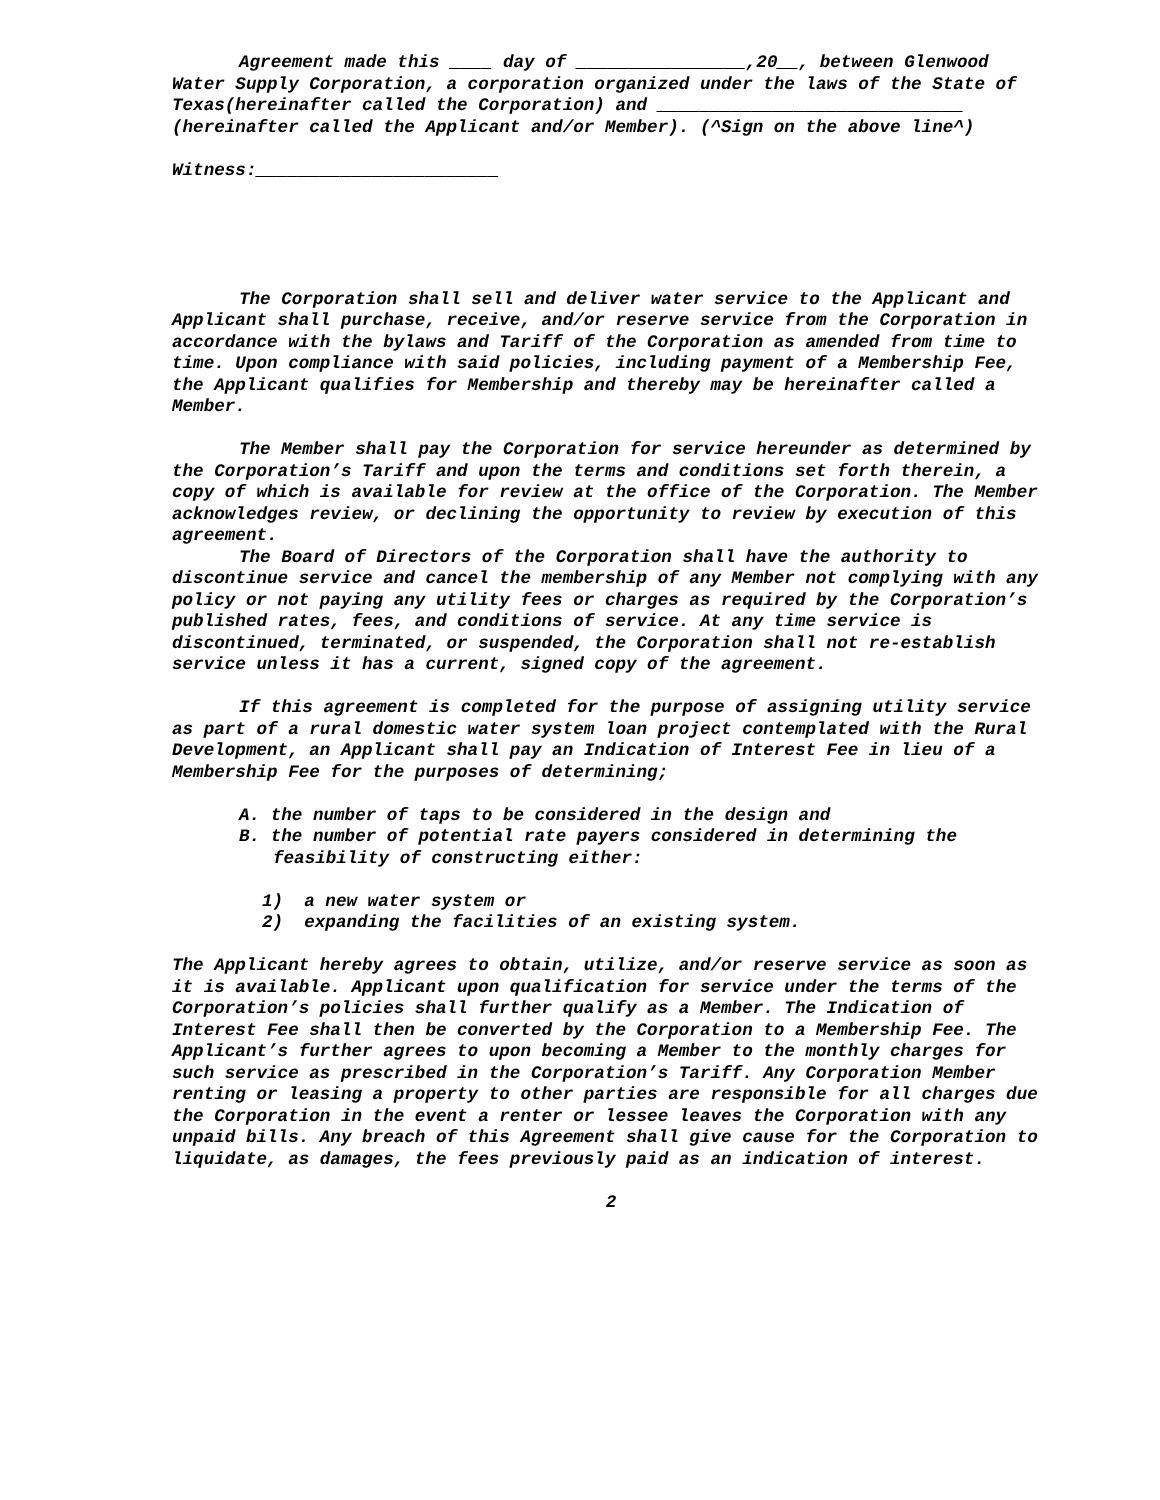Agreement made this ____ day of ________________,20__, between Glenwood Water Supply Corporation, a corporation organized under the laws of the State of Texas(hereinafter called the Corporation) and _____________________________ (hereinafter called the Applicant and/or Member). (^Sign on the above line^)
Witness:_______________________
The Corporation shall sell and deliver water service to the Applicant and Applicant shall purchase, receive, and/or reserve service from the Corporation in accordance with the bylaws and Tariff of the Corporation as amended from time to time. Upon compliance with said policies, including payment of a Membership Fee, the Applicant qualifies for Membership and thereby may be hereinafter called a Member.
The Member shall pay the Corporation for service hereunder as determined by the Corporation’s Tariff and upon the terms and conditions set forth therein, a copy of which is available for review at the office of the Corporation. The Member acknowledges review, or declining the opportunity to review by execution of this agreement.
The Board of Directors of the Corporation shall have the authority to discontinue service and cancel the membership of any Member not complying with any policy or not paying any utility fees or charges as required by the Corporation’s published rates, fees, and conditions of service. At any time service is discontinued, terminated, or suspended, the Corporation shall not re-establish service unless it has a current, signed copy of the agreement.
If this agreement is completed for the purpose of assigning utility service as part of a rural domestic water system loan project contemplated with the Rural Development, an Applicant shall pay an Indication of Interest Fee in lieu of a Membership Fee for the purposes of determining;
A. the number of taps to be considered in the design and
B. the number of potential rate payers considered in determining the feasibility of constructing either:
1) a new water system or
2) expanding the facilities of an existing system.
The Applicant hereby agrees to obtain, utilize, and/or reserve service as soon as it is available. Applicant upon qualification for service under the terms of the Corporation’s policies shall further qualify as a Member. The Indication of Interest Fee shall then be converted by the Corporation to a Membership Fee. The Applicant’s further agrees to upon becoming a Member to the monthly charges for such service as prescribed in the Corporation’s Tariff. Any Corporation Member renting or leasing a property to other parties are responsible for all charges due the Corporation in the event a renter or lessee leaves the Corporation with any unpaid bills. Any breach of this Agreement shall give cause for the Corporation to liquidate, as damages, the fees previously paid as an indication of interest.
2